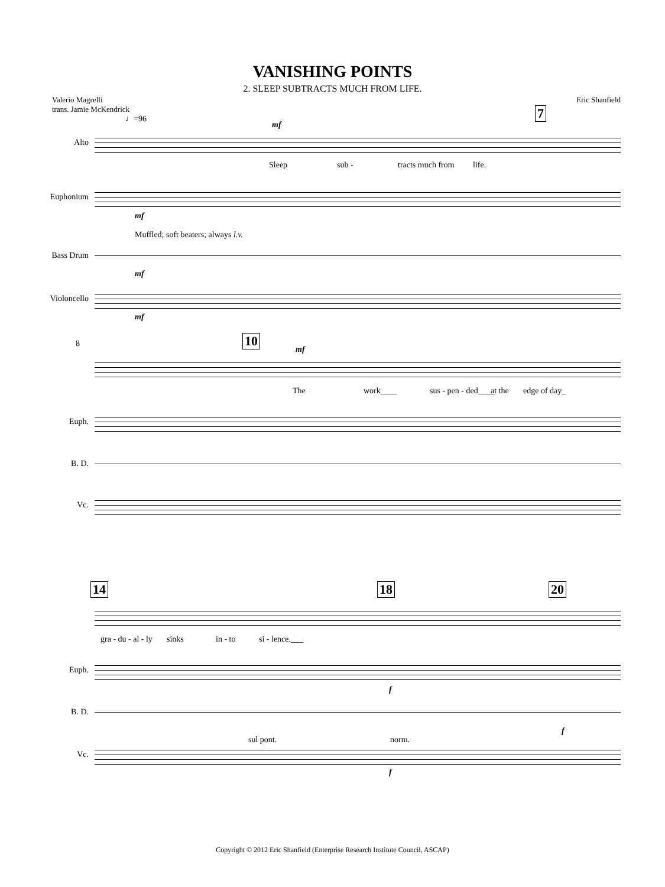VANISHING POINTS
2. SLEEP SUBTRACTS MUCH FROM LIFE.
Valerio Magrelli
trans. Jamie McKendrick
Eric Shanfield
♩=96 7
Alto
mf
Sleep sub - tracts much from life.
Euphonium
mf
Muffled; soft beaters; always l.v.
Bass Drum
mf
Violoncello
mf
8 10
mf
The work____ sus - pen - ded____ at the edge of day_
Euph.
B. D.
Vc.
14 18 20
gra - du - al - ly sinks in - to si - lence.___
Euph.
f
B. D.
f
sul pont. norm.
Vc.
f
Copyright © 2012 Eric Shanfield (Enterprise Research Institute Council, ASCAP)